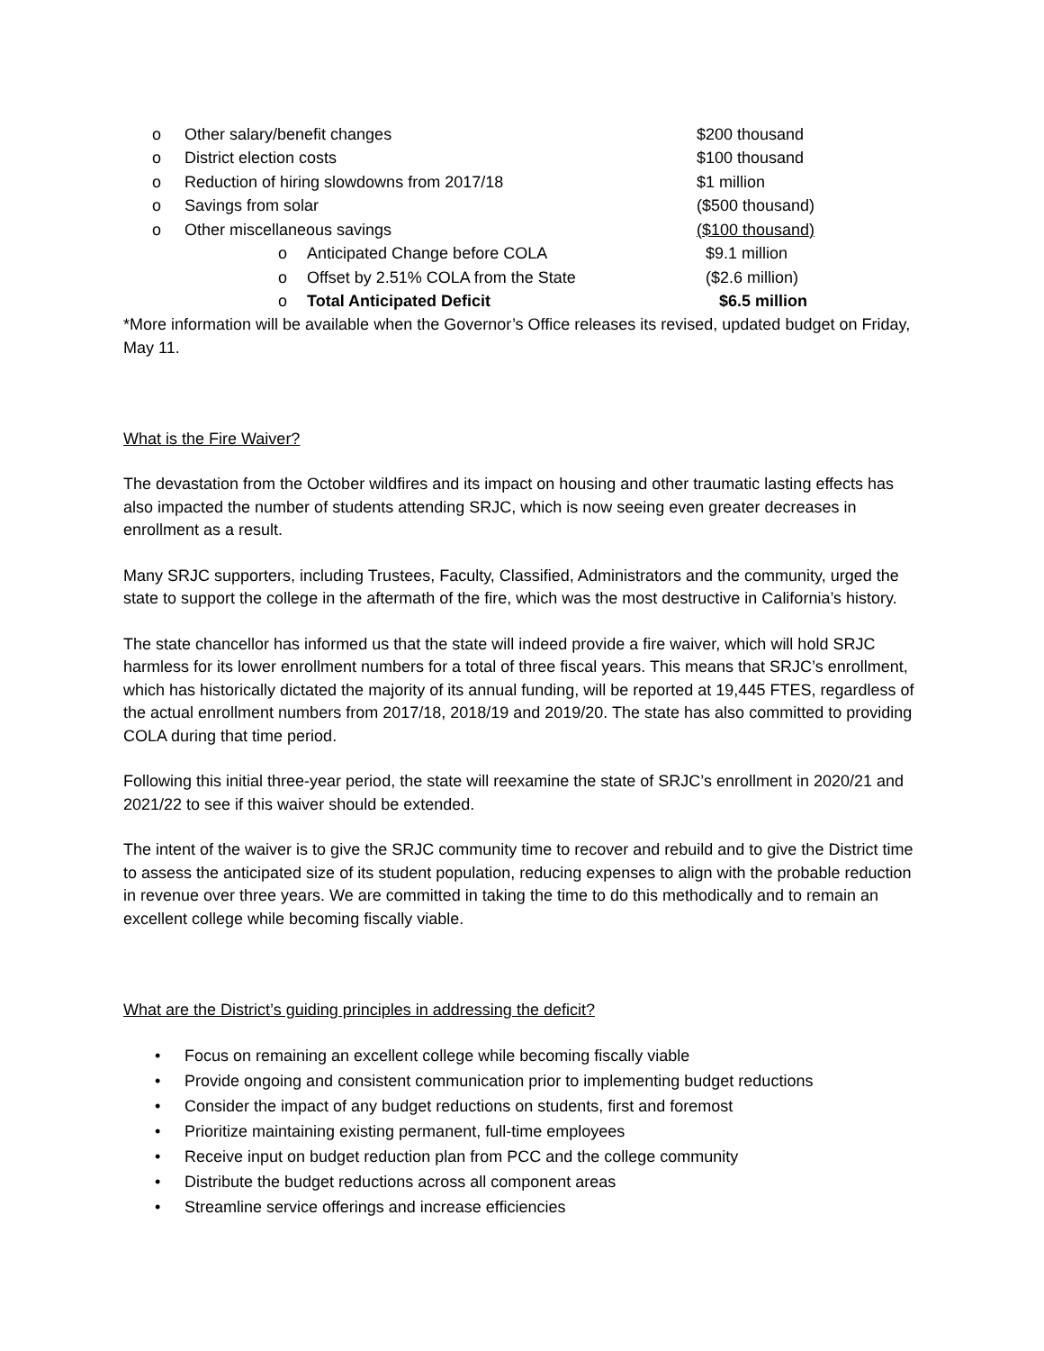o Other salary/benefit changes $200 thousand
o District election costs $100 thousand
o Reduction of hiring slowdowns from 2017/18 $1 million
o Savings from solar ($500 thousand)
o Other miscellaneous savings ($100 thousand)
o Anticipated Change before COLA $9.1 million
o Offset by 2.51% COLA from the State ($2.6 million)
o Total Anticipated Deficit $6.5 million
*More information will be available when the Governor’s Office releases its revised, updated budget on Friday, May 11.
What is the Fire Waiver?
The devastation from the October wildfires and its impact on housing and other traumatic lasting effects has also impacted the number of students attending SRJC, which is now seeing even greater decreases in enrollment as a result.
Many SRJC supporters, including Trustees, Faculty, Classified, Administrators and the community, urged the state to support the college in the aftermath of the fire, which was the most destructive in California’s history.
The state chancellor has informed us that the state will indeed provide a fire waiver, which will hold SRJC harmless for its lower enrollment numbers for a total of three fiscal years. This means that SRJC’s enrollment, which has historically dictated the majority of its annual funding, will be reported at 19,445 FTES, regardless of the actual enrollment numbers from 2017/18, 2018/19 and 2019/20. The state has also committed to providing COLA during that time period.
Following this initial three-year period, the state will reexamine the state of SRJC’s enrollment in 2020/21 and 2021/22 to see if this waiver should be extended.
The intent of the waiver is to give the SRJC community time to recover and rebuild and to give the District time to assess the anticipated size of its student population, reducing expenses to align with the probable reduction in revenue over three years. We are committed in taking the time to do this methodically and to remain an excellent college while becoming fiscally viable.
What are the District’s guiding principles in addressing the deficit?
• Focus on remaining an excellent college while becoming fiscally viable
• Provide ongoing and consistent communication prior to implementing budget reductions
• Consider the impact of any budget reductions on students, first and foremost
• Prioritize maintaining existing permanent, full-time employees
• Receive input on budget reduction plan from PCC and the college community
• Distribute the budget reductions across all component areas
• Streamline service offerings and increase efficiencies